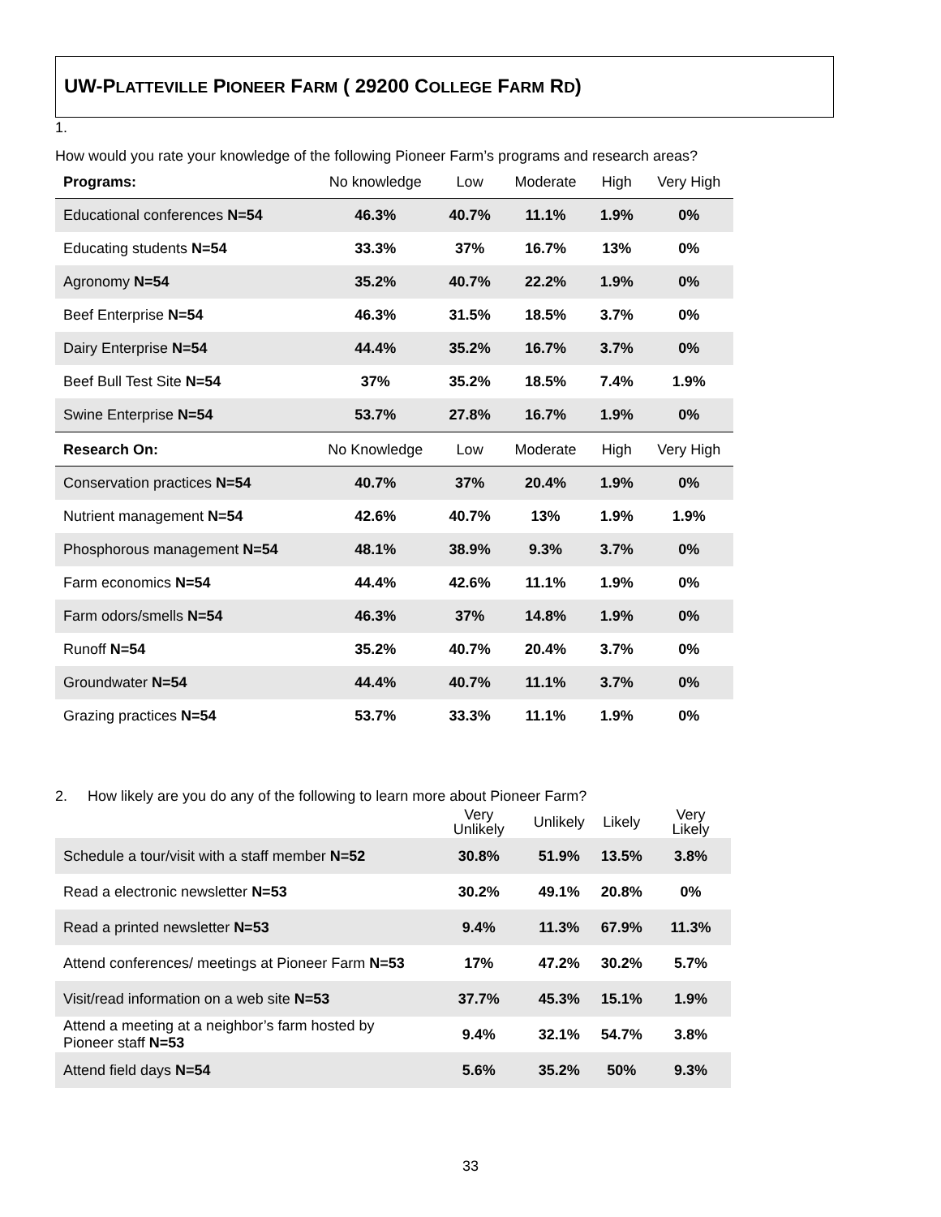UW-PLATTEVILLE PIONEER FARM ( 29200 COLLEGE FARM RD)
1.
How would you rate your knowledge of the following Pioneer Farm’s programs and research areas?
| Programs: | No knowledge | Low | Moderate | High | Very High |
| --- | --- | --- | --- | --- | --- |
| Educational conferences N=54 | 46.3% | 40.7% | 11.1% | 1.9% | 0% |
| Educating students N=54 | 33.3% | 37% | 16.7% | 13% | 0% |
| Agronomy N=54 | 35.2% | 40.7% | 22.2% | 1.9% | 0% |
| Beef Enterprise N=54 | 46.3% | 31.5% | 18.5% | 3.7% | 0% |
| Dairy Enterprise N=54 | 44.4% | 35.2% | 16.7% | 3.7% | 0% |
| Beef Bull Test Site N=54 | 37% | 35.2% | 18.5% | 7.4% | 1.9% |
| Swine Enterprise N=54 | 53.7% | 27.8% | 16.7% | 1.9% | 0% |
| Research On: | No Knowledge | Low | Moderate | High | Very High |
| Conservation practices N=54 | 40.7% | 37% | 20.4% | 1.9% | 0% |
| Nutrient management N=54 | 42.6% | 40.7% | 13% | 1.9% | 1.9% |
| Phosphorous management N=54 | 48.1% | 38.9% | 9.3% | 3.7% | 0% |
| Farm economics N=54 | 44.4% | 42.6% | 11.1% | 1.9% | 0% |
| Farm odors/smells N=54 | 46.3% | 37% | 14.8% | 1.9% | 0% |
| Runoff N=54 | 35.2% | 40.7% | 20.4% | 3.7% | 0% |
| Groundwater N=54 | 44.4% | 40.7% | 11.1% | 3.7% | 0% |
| Grazing practices N=54 | 53.7% | 33.3% | 11.1% | 1.9% | 0% |
2. How likely are you do any of the following to learn more about Pioneer Farm?
| | Very Unlikely | Unlikely | Likely | Very Likely |
| --- | --- | --- | --- | --- |
| Schedule a tour/visit with a staff member N=52 | 30.8% | 51.9% | 13.5% | 3.8% |
| Read a electronic newsletter N=53 | 30.2% | 49.1% | 20.8% | 0% |
| Read a printed newsletter N=53 | 9.4% | 11.3% | 67.9% | 11.3% |
| Attend conferences/ meetings at Pioneer Farm N=53 | 17% | 47.2% | 30.2% | 5.7% |
| Visit/read information on a web site N=53 | 37.7% | 45.3% | 15.1% | 1.9% |
| Attend a meeting at a neighbor’s farm hosted by Pioneer staff N=53 | 9.4% | 32.1% | 54.7% | 3.8% |
| Attend field days N=54 | 5.6% | 35.2% | 50% | 9.3% |
33